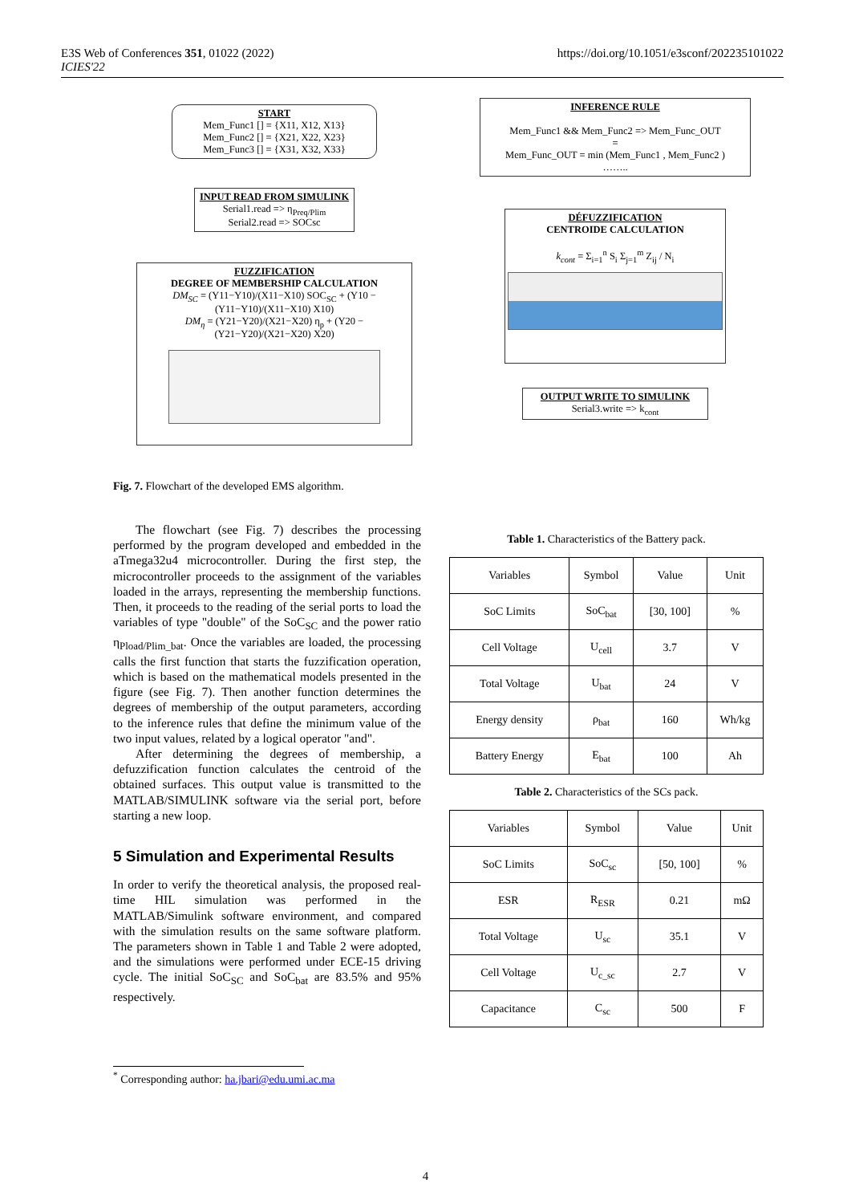E3S Web of Conferences 351, 01022 (2022)
ICIES'22
https://doi.org/10.1051/e3sconf/202235101022
START
Mem_Func1 [] = {X11, X12, X13}
Mem_Func2 [] = {X21, X22, X23}
Mem_Func3 [] = {X31, X32, X33}
INPUT READ FROM SIMULINK
Serial1.read => η<sub>Preq/Plim</sub>
Serial2.read => SOCsc
FUZZIFICATION
DEGREE OF MEMBERSHIP CALCULATION
DM<sub>SC</sub> = (Y11−Y10)/(X11−X10) SOC<sub>SC</sub> + (Y10 − (Y11−Y10)/(X11−X10) X10)
DM<sub>η</sub> = (Y21−Y20)/(X21−X20) η<sub>p</sub> + (Y20 − (Y21−Y20)/(X21−X20) X20)
INFERENCE RULE
Mem_Func1 && Mem_Func2 => Mem_Func_OUT
=
Mem_Func_OUT = min (Mem_Func1 , Mem_Func2 )
……..
DÉFUZZIFICATION
CENTROIDE CALCULATION
k<sub>cont</sub> = Σ<sub>i=1</sub><sup>n</sup> S<sub>i</sub> Σ<sub>j=1</sub><sup>m</sup> Z<sub>ij</sub> / N<sub>i</sub>
OUTPUT WRITE TO SIMULINK
Serial3.write => k<sub>cont</sub>
Fig. 7. Flowchart of the developed EMS algorithm.
The flowchart (see Fig. 7) describes the processing performed by the program developed and embedded in the aTmega32u4 microcontroller. During the first step, the microcontroller proceeds to the assignment of the variables loaded in the arrays, representing the membership functions. Then, it proceeds to the reading of the serial ports to load the variables of type "double" of the SoC<sub>SC</sub> and the power ratio η<sub>Pload/Plim_bat</sub>. Once the variables are loaded, the processing calls the first function that starts the fuzzification operation, which is based on the mathematical models presented in the figure (see Fig. 7). Then another function determines the degrees of membership of the output parameters, according to the inference rules that define the minimum value of the two input values, related by a logical operator "and".
After determining the degrees of membership, a defuzzification function calculates the centroid of the obtained surfaces. This output value is transmitted to the MATLAB/SIMULINK software via the serial port, before starting a new loop.
5 Simulation and Experimental Results
In order to verify the theoretical analysis, the proposed real-time HIL simulation was performed in the MATLAB/Simulink software environment, and compared with the simulation results on the same software platform. The parameters shown in Table 1 and Table 2 were adopted, and the simulations were performed under ECE-15 driving cycle. The initial SoC<sub>SC</sub> and SoC<sub>bat</sub> are 83.5% and 95% respectively.
Table 1. Characteristics of the Battery pack.
| Variables | Symbol | Value | Unit |
| SoC Limits | SoC<sub>bat</sub> | [30, 100] | % |
| Cell Voltage | U<sub>cell</sub> | 3.7 | V |
| Total Voltage | U<sub>bat</sub> | 24 | V |
| Energy density | ρ<sub>bat</sub> | 160 | Wh/kg |
| Battery Energy | E<sub>bat</sub> | 100 | Ah |
Table 2. Characteristics of the SCs pack.
| Variables | Symbol | Value | Unit |
| SoC Limits | SoC<sub>sc</sub> | [50, 100] | % |
| ESR | R<sub>ESR</sub> | 0.21 | mΩ |
| Total Voltage | U<sub>sc</sub> | 35.1 | V |
| Cell Voltage | U<sub>c_sc</sub> | 2.7 | V |
| Capacitance | C<sub>sc</sub> | 500 | F |
<sup>*</sup> Corresponding author: ha.jbari@edu.umi.ac.ma
4